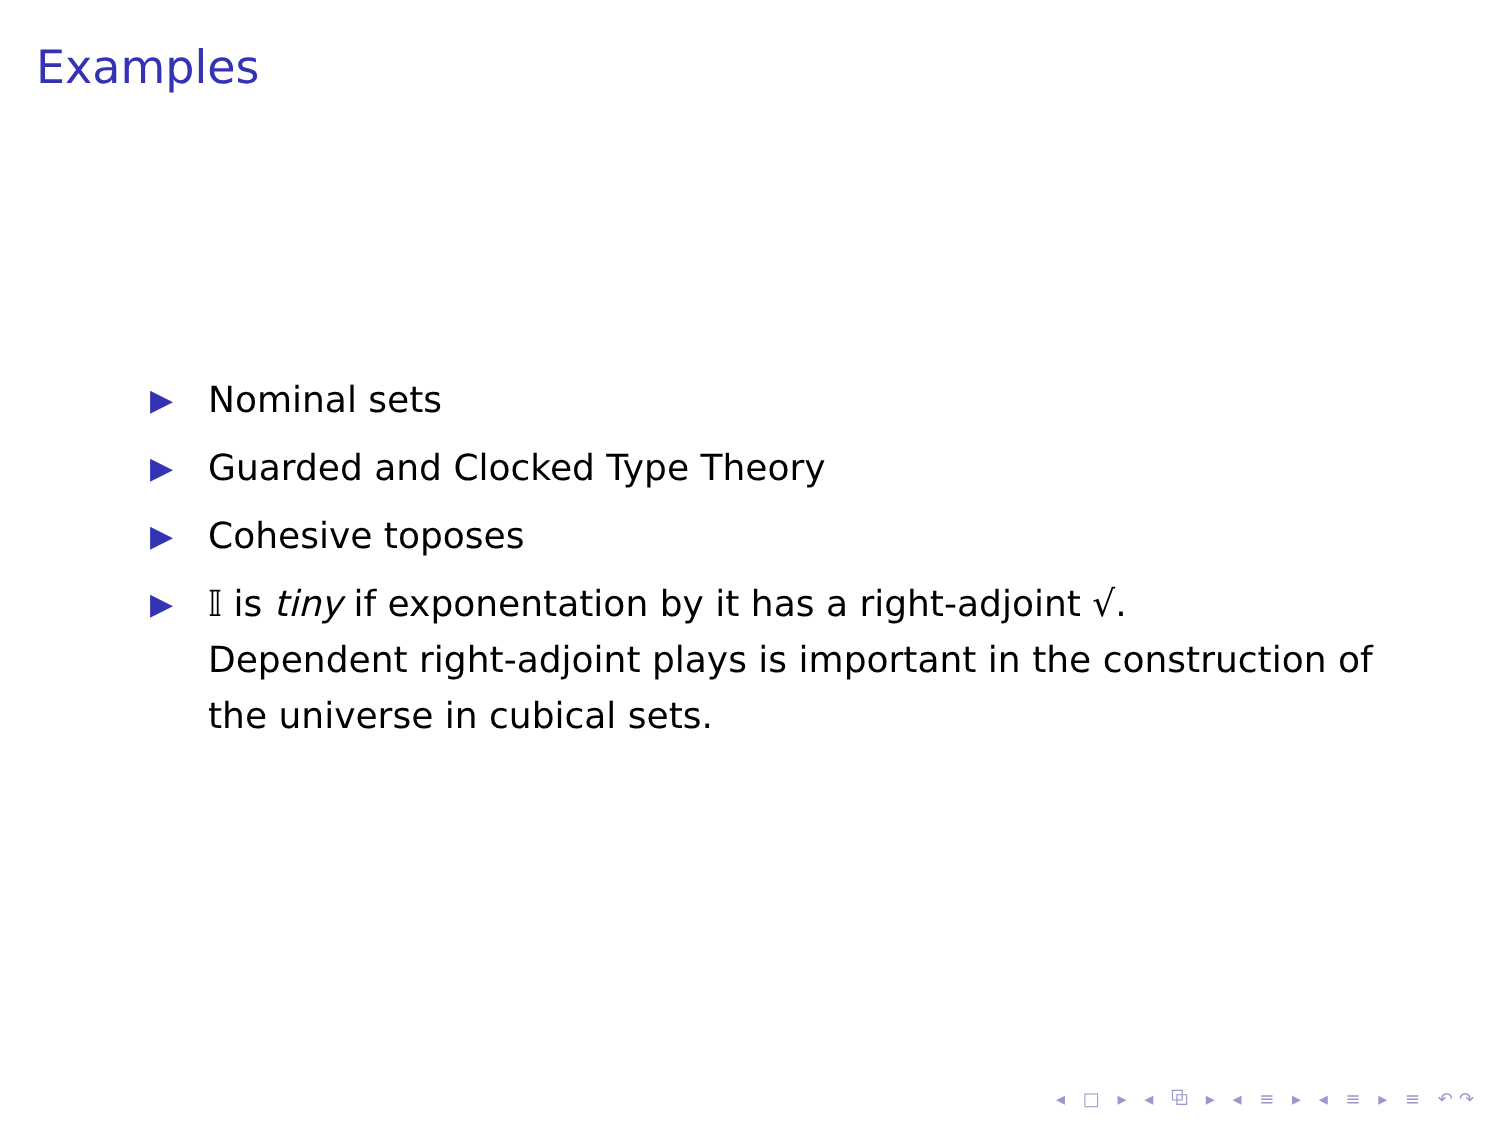Examples
▶ Nominal sets
▶ Guarded and Clocked Type Theory
▶ Cohesive toposes
▶ 𝕀 is tiny if exponentation by it has a right-adjoint √.
Dependent right-adjoint plays is important in the construction of the universe in cubical sets.
◂ □ ▸ ◂ ⧉ ▸ ◂ ≡ ▸ ◂ ≡ ▸ ≡ ↶↷